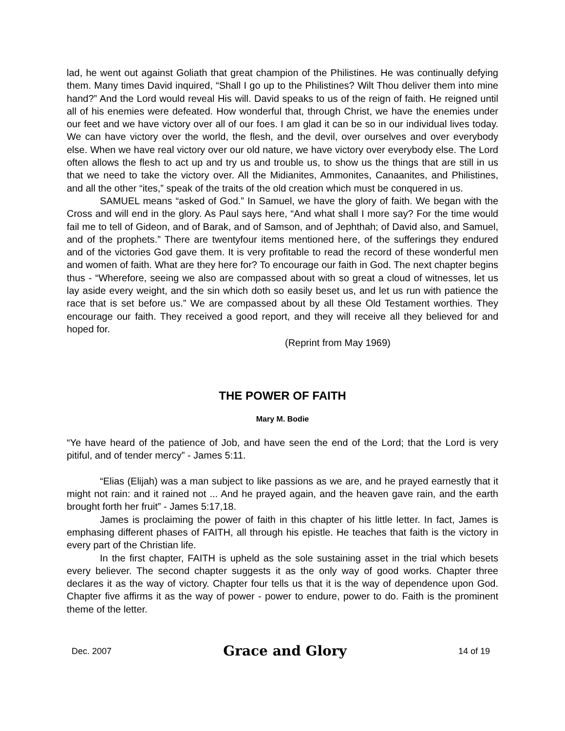lad, he went out against Goliath that great champion of the Philistines. He was continually defying them. Many times David inquired, “Shall I go up to the Philistines? Wilt Thou deliver them into mine hand?” And the Lord would reveal His will. David speaks to us of the reign of faith. He reigned until all of his enemies were defeated. How wonderful that, through Christ, we have the enemies under our feet and we have victory over all of our foes. I am glad it can be so in our individual lives today. We can have victory over the world, the flesh, and the devil, over ourselves and over everybody else. When we have real victory over our old nature, we have victory over everybody else. The Lord often allows the flesh to act up and try us and trouble us, to show us the things that are still in us that we need to take the victory over. All the Midianites, Ammonites, Canaanites, and Philistines, and all the other “ites,” speak of the traits of the old creation which must be conquered in us.
SAMUEL means “asked of God.” In Samuel, we have the glory of faith. We began with the Cross and will end in the glory. As Paul says here, “And what shall I more say? For the time would fail me to tell of Gideon, and of Barak, and of Samson, and of Jephthah; of David also, and Samuel, and of the prophets.” There are twentyfour items mentioned here, of the sufferings they endured and of the victories God gave them. It is very profitable to read the record of these wonderful men and women of faith. What are they here for? To encourage our faith in God. The next chapter begins thus - “Wherefore, seeing we also are compassed about with so great a cloud of witnesses, let us lay aside every weight, and the sin which doth so easily beset us, and let us run with patience the race that is set before us.” We are compassed about by all these Old Testament worthies. They encourage our faith. They received a good report, and they will receive all they believed for and hoped for.
(Reprint from May 1969)
THE POWER OF FAITH
Mary M. Bodie
“Ye have heard of the patience of Job, and have seen the end of the Lord; that the Lord is very pitiful, and of tender mercy” - James 5:11.
“Elias (Elijah) was a man subject to like passions as we are, and he prayed earnestly that it might not rain: and it rained not ... And he prayed again, and the heaven gave rain, and the earth brought forth her fruit” - James 5:17,18.
James is proclaiming the power of faith in this chapter of his little letter. In fact, James is emphasing different phases of FAITH, all through his epistle. He teaches that faith is the victory in every part of the Christian life.
In the first chapter, FAITH is upheld as the sole sustaining asset in the trial which besets every believer. The second chapter suggests it as the only way of good works. Chapter three declares it as the way of victory. Chapter four tells us that it is the way of dependence upon God. Chapter five affirms it as the way of power - power to endure, power to do. Faith is the prominent theme of the letter.
Dec. 2007 Grace and Glory 14 of 19